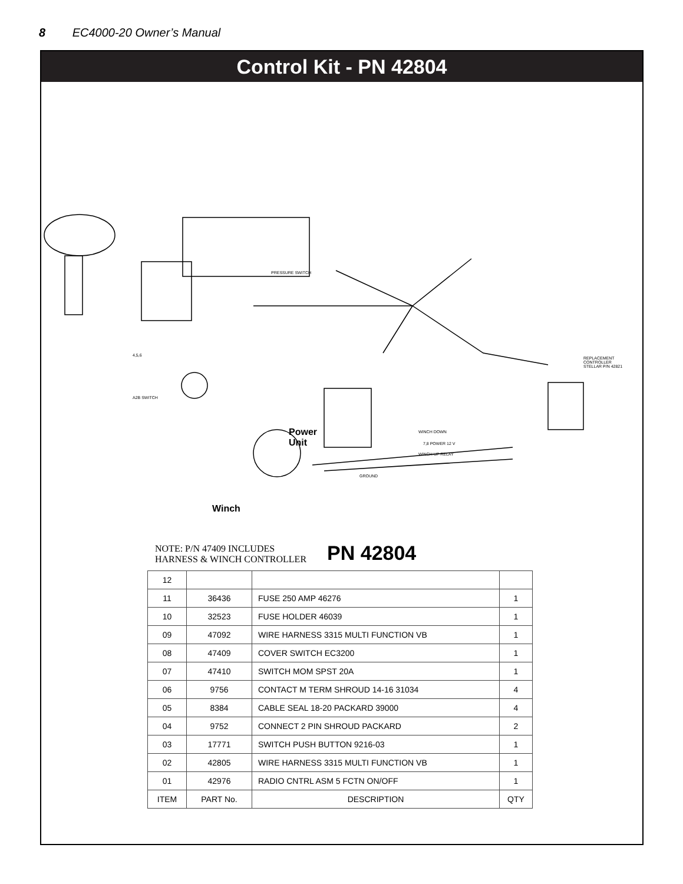8 EC4000-20 Owner’s Manual
Control Kit - PN 42804
PRESSURE SWITCH
4,5,6
A2B SWITCH
REPLACEMENT CONTROLLER
STELLAR P/N 42821
7,8 POWER 12 V
WINCH DOWN
WINCH UP RELAY
GROUND
Power
Unit
Winch
NOTE: P/N 47409 INCLUDES
HARNESS & WINCH CONTROLLER
PN 42804
| 12 | | | |
| 11 | 36436 | FUSE 250 AMP 46276 | 1 |
| 10 | 32523 | FUSE HOLDER 46039 | 1 |
| 09 | 47092 | WIRE HARNESS 3315 MULTI FUNCTION VB | 1 |
| 08 | 47409 | COVER SWITCH EC3200 | 1 |
| 07 | 47410 | SWITCH MOM SPST 20A | 1 |
| 06 | 9756 | CONTACT M TERM SHROUD 14-16 31034 | 4 |
| 05 | 8384 | CABLE SEAL 18-20 PACKARD 39000 | 4 |
| 04 | 9752 | CONNECT 2 PIN SHROUD PACKARD | 2 |
| 03 | 17771 | SWITCH PUSH BUTTON 9216-03 | 1 |
| 02 | 42805 | WIRE HARNESS 3315 MULTI FUNCTION VB | 1 |
| 01 | 42976 | RADIO CNTRL ASM 5 FCTN ON/OFF | 1 |
| ITEM | PART No. | DESCRIPTION | QTY |